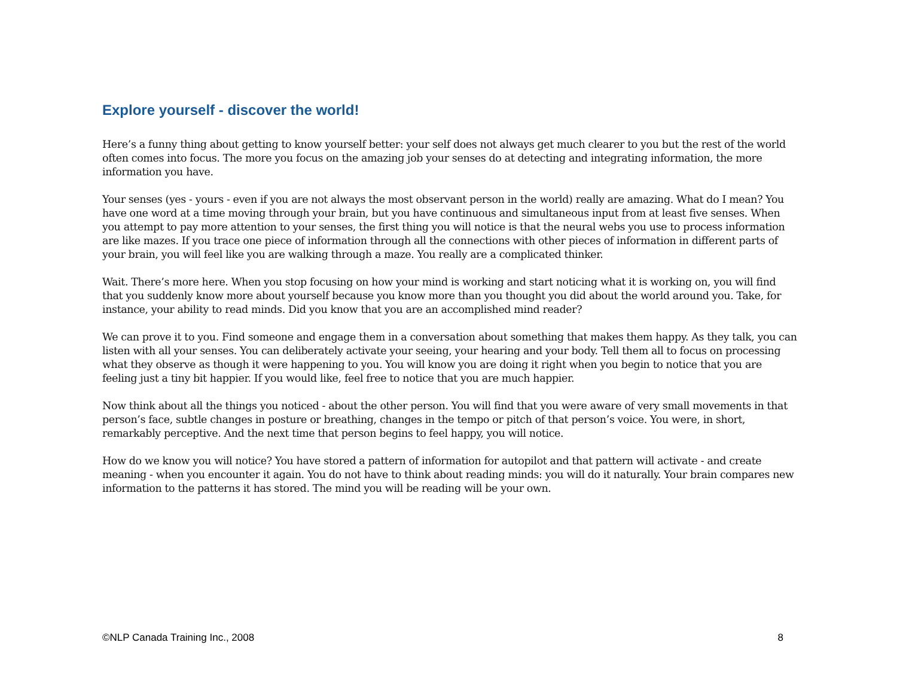Explore yourself - discover the world!
Here’s a funny thing about getting to know yourself better: your self does not always get much clearer to you but the rest of the world often comes into focus. The more you focus on the amazing job your senses do at detecting and integrating information, the more information you have.
Your senses (yes - yours - even if you are not always the most observant person in the world) really are amazing. What do I mean? You have one word at a time moving through your brain, but you have continuous and simultaneous input from at least five senses. When you attempt to pay more attention to your senses, the first thing you will notice is that the neural webs you use to process information are like mazes. If you trace one piece of information through all the connections with other pieces of information in different parts of your brain, you will feel like you are walking through a maze. You really are a complicated thinker.
Wait. There’s more here. When you stop focusing on how your mind is working and start noticing what it is working on, you will find that you suddenly know more about yourself because you know more than you thought you did about the world around you. Take, for instance, your ability to read minds. Did you know that you are an accomplished mind reader?
We can prove it to you. Find someone and engage them in a conversation about something that makes them happy. As they talk, you can listen with all your senses. You can deliberately activate your seeing, your hearing and your body. Tell them all to focus on processing what they observe as though it were happening to you. You will know you are doing it right when you begin to notice that you are feeling just a tiny bit happier. If you would like, feel free to notice that you are much happier.
Now think about all the things you noticed - about the other person. You will find that you were aware of very small movements in that person’s face, subtle changes in posture or breathing, changes in the tempo or pitch of that person’s voice. You were, in short, remarkably perceptive. And the next time that person begins to feel happy, you will notice.
How do we know you will notice? You have stored a pattern of information for autopilot and that pattern will activate - and create meaning - when you encounter it again. You do not have to think about reading minds: you will do it naturally. Your brain compares new information to the patterns it has stored. The mind you will be reading will be your own.
©NLP Canada Training Inc., 2008 8